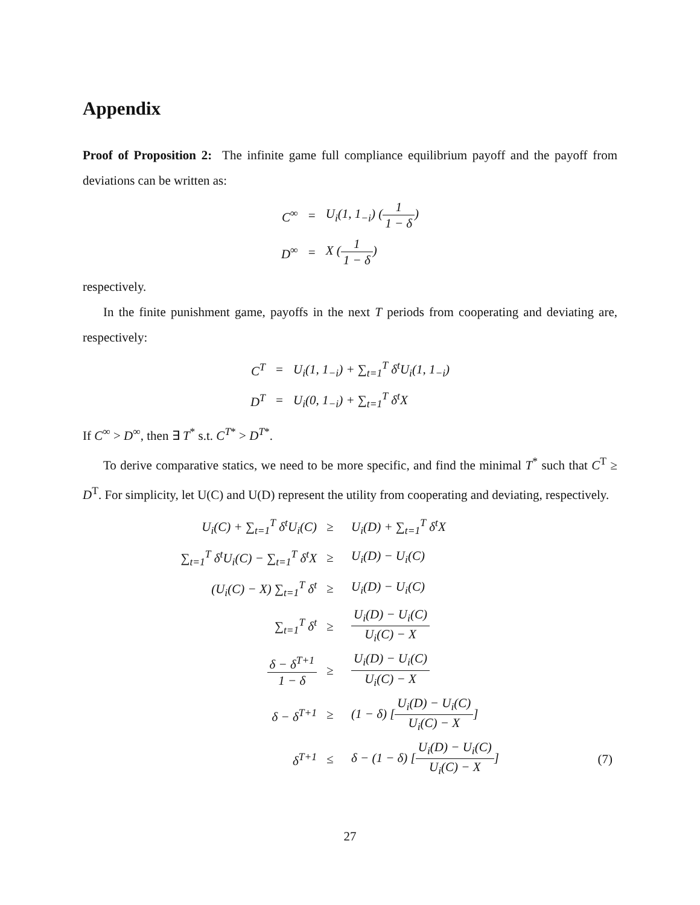Appendix
Proof of Proposition 2: The infinite game full compliance equilibrium payoff and the payoff from deviations can be written as:
| C<sup>∞</sup> | = | U<sub>i</sub>(1, 1<sub>−i</sub>) ( 1 1 − δ ) |
| D<sup>∞</sup> | = | X ( 1 1 − δ ) |
respectively.
In the finite punishment game, payoffs in the next T periods from cooperating and deviating are, respectively:
| C<sup>T</sup> | = | U<sub>i</sub>(1, 1<sub>−i</sub>) + ∑<sub>t=1</sub><sup>T</sup> δ<sup>t</sup>U<sub>i</sub>(1, 1<sub>−i</sub>) |
| D<sup>T</sup> | = | U<sub>i</sub>(0, 1<sub>−i</sub>) + ∑<sub>t=1</sub><sup>T</sup> δ<sup>t</sup>X |
If C<sup>∞</sup> > D<sup>∞</sup>, then ∃ T<sup>*</sup> s.t. C<sup>T*</sup> > D<sup>T*</sup>.
To derive comparative statics, we need to be more specific, and find the minimal T<sup>*</sup> such that C<sup>T</sup> ≥ D<sup>T</sup>. For simplicity, let U(C) and U(D) represent the utility from cooperating and deviating, respectively.
| U<sub>i</sub>(C) + ∑<sub>t=1</sub><sup>T</sup> δ<sup>t</sup>U<sub>i</sub>(C) | ≥ | U<sub>i</sub>(D) + ∑<sub>t=1</sub><sup>T</sup> δ<sup>t</sup>X | |
| ∑<sub>t=1</sub><sup>T</sup> δ<sup>t</sup>U<sub>i</sub>(C) − ∑<sub>t=1</sub><sup>T</sup> δ<sup>t</sup>X | ≥ | U<sub>i</sub>(D) − U<sub>i</sub>(C) | |
| (U<sub>i</sub>(C) − X) ∑<sub>t=1</sub><sup>T</sup> δ<sup>t</sup> | ≥ | U<sub>i</sub>(D) − U<sub>i</sub>(C) | |
| ∑<sub>t=1</sub><sup>T</sup> δ<sup>t</sup> | ≥ | U<sub>i</sub>(D) − U<sub>i</sub>(C) U<sub>i</sub>(C) − X | |
| δ − δ<sup>T+1</sup> 1 − δ | ≥ | U<sub>i</sub>(D) − U<sub>i</sub>(C) U<sub>i</sub>(C) − X | |
| δ − δ<sup>T+1</sup> | ≥ | (1 − δ) [ U<sub>i</sub>(D) − U<sub>i</sub>(C) U<sub>i</sub>(C) − X ] | |
| δ<sup>T+1</sup> | ≤ | δ − (1 − δ) [ U<sub>i</sub>(D) − U<sub>i</sub>(C) U<sub>i</sub>(C) − X ] | (7) |
27